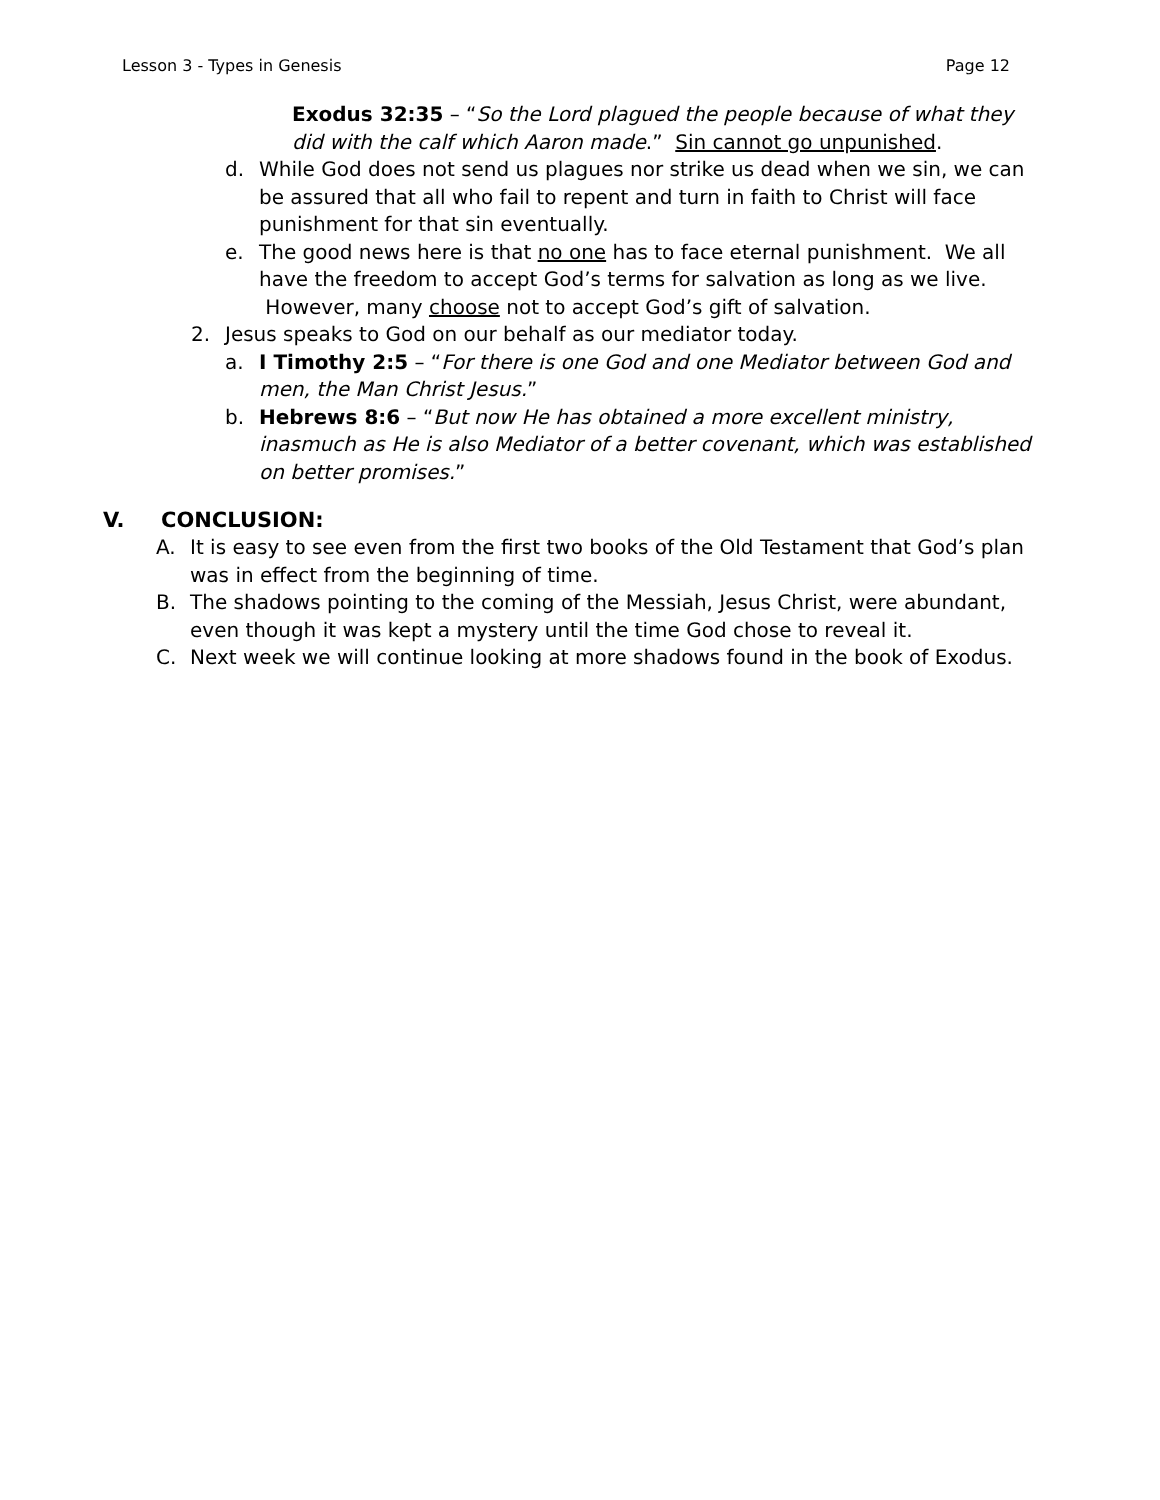Lesson 3 - Types in Genesis Page 12
Exodus 32:35 – “So the Lord plagued the people because of what they did with the calf which Aaron made.” Sin cannot go unpunished.
d. While God does not send us plagues nor strike us dead when we sin, we can be assured that all who fail to repent and turn in faith to Christ will face punishment for that sin eventually.
e. The good news here is that no one has to face eternal punishment. We all have the freedom to accept God’s terms for salvation as long as we live. However, many choose not to accept God’s gift of salvation.
2. Jesus speaks to God on our behalf as our mediator today.
a. I Timothy 2:5 – “For there is one God and one Mediator between God and men, the Man Christ Jesus.”
b. Hebrews 8:6 – “But now He has obtained a more excellent ministry, inasmuch as He is also Mediator of a better covenant, which was established on better promises.”
V. CONCLUSION:
A. It is easy to see even from the first two books of the Old Testament that God’s plan was in effect from the beginning of time.
B. The shadows pointing to the coming of the Messiah, Jesus Christ, were abundant, even though it was kept a mystery until the time God chose to reveal it.
C. Next week we will continue looking at more shadows found in the book of Exodus.